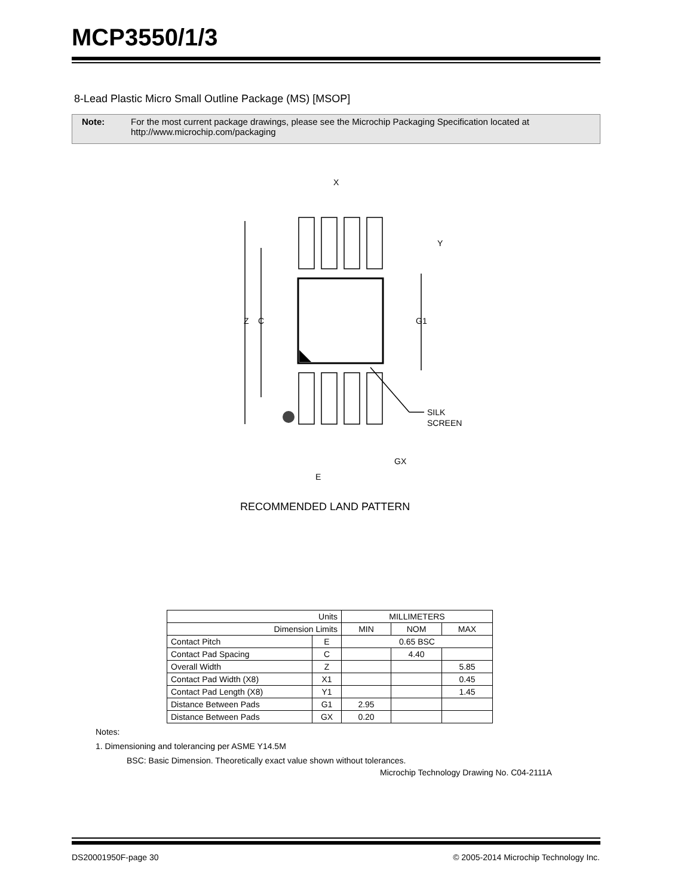MCP3550/1/3
8-Lead Plastic Micro Small Outline Package (MS) [MSOP]
Note: For the most current package drawings, please see the Microchip Packaging Specification located at
http://www.microchip.com/packaging
X
Y
Z
C
G1
SILK
SCREEN
GX
E
RECOMMENDED LAND PATTERN
| Units | | MILLIMETERS | | |
| Dimension Limits | | MIN | NOM | MAX |
| Contact Pitch | E | 0.65 BSC | | |
| Contact Pad Spacing | C | | 4.40 | |
| Overall Width | Z | | | 5.85 |
| Contact Pad Width (X8) | X1 | | | 0.45 |
| Contact Pad Length (X8) | Y1 | | | 1.45 |
| Distance Between Pads | G1 | 2.95 | | |
| Distance Between Pads | GX | 0.20 | | |
Notes:
1. Dimensioning and tolerancing per ASME Y14.5M
BSC: Basic Dimension. Theoretically exact value shown without tolerances.
Microchip Technology Drawing No. C04-2111A
DS20001950F-page 30
© 2005-2014 Microchip Technology Inc.